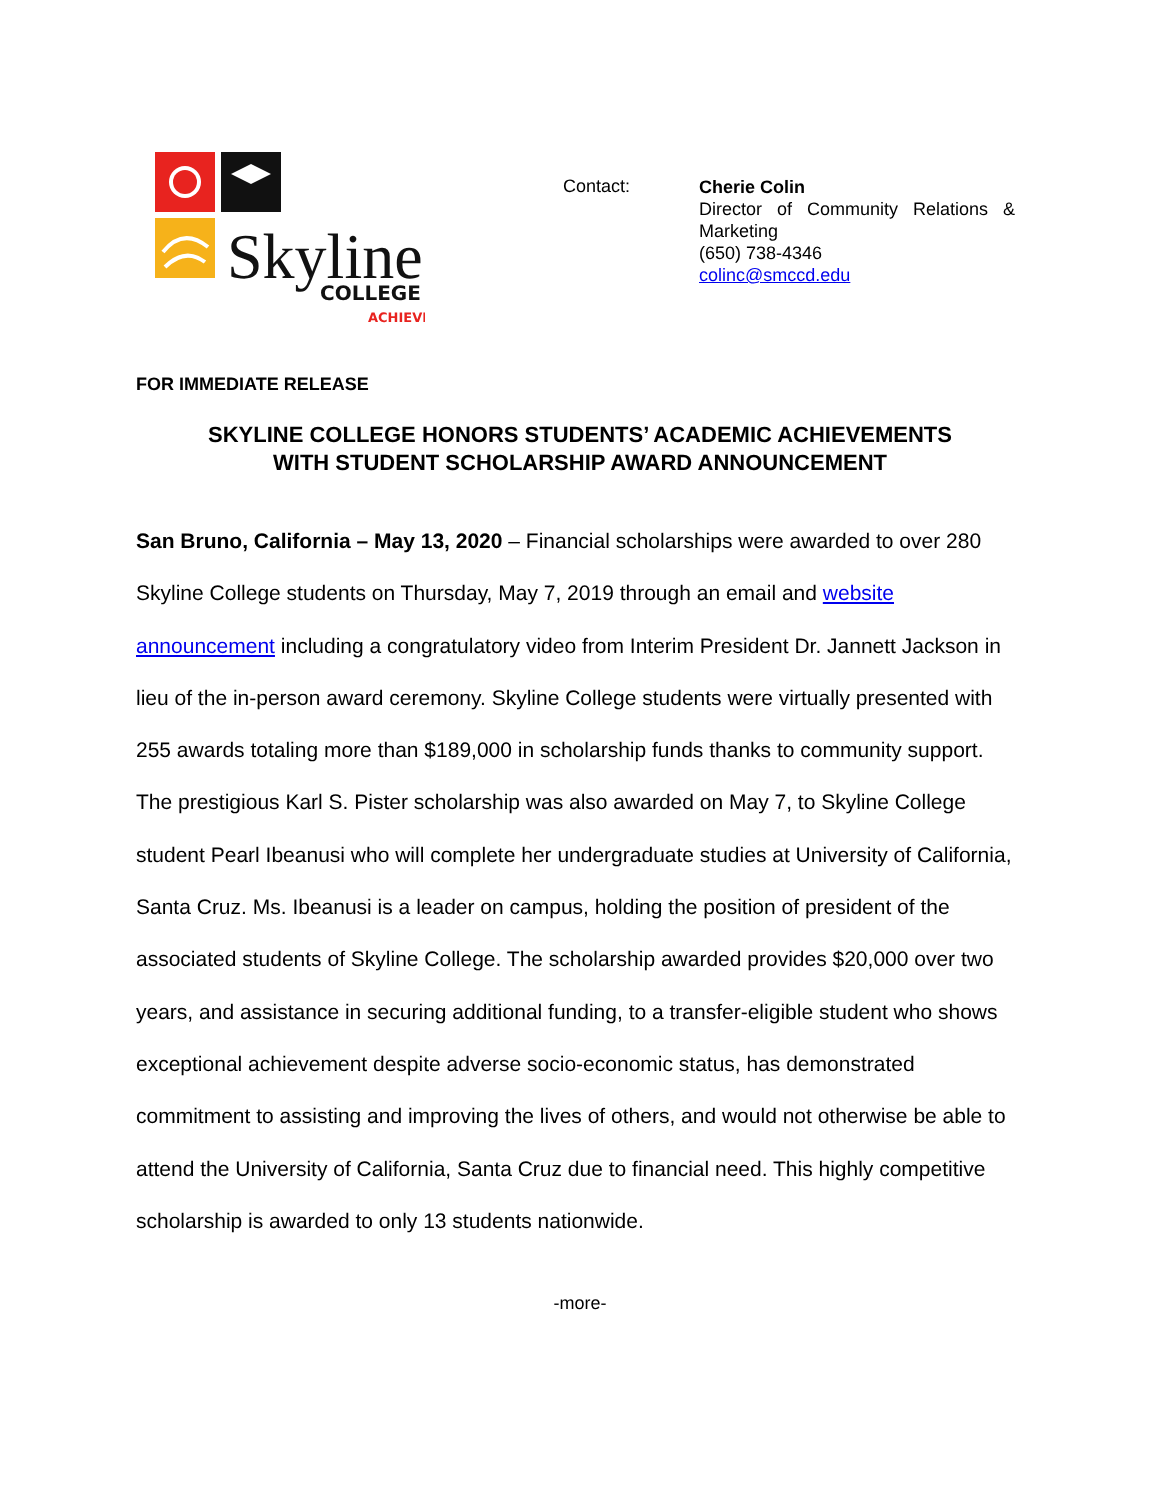Skyline
COLLEGE
ACHIEVE
Contact:
Cherie Colin
Director of Community Relations & Marketing
(650) 738-4346
colinc@smccd.edu
FOR IMMEDIATE RELEASE
SKYLINE COLLEGE HONORS STUDENTS’ ACADEMIC ACHIEVEMENTS
WITH STUDENT SCHOLARSHIP AWARD ANNOUNCEMENT
San Bruno, California – May 13, 2020 – Financial scholarships were awarded to over 280 Skyline College students on Thursday, May 7, 2019 through an email and website announcement including a congratulatory video from Interim President Dr. Jannett Jackson in lieu of the in-person award ceremony. Skyline College students were virtually presented with 255 awards totaling more than $189,000 in scholarship funds thanks to community support.
The prestigious Karl S. Pister scholarship was also awarded on May 7, to Skyline College student Pearl Ibeanusi who will complete her undergraduate studies at University of California, Santa Cruz. Ms. Ibeanusi is a leader on campus, holding the position of president of the associated students of Skyline College. The scholarship awarded provides $20,000 over two years, and assistance in securing additional funding, to a transfer-eligible student who shows exceptional achievement despite adverse socio-economic status, has demonstrated commitment to assisting and improving the lives of others, and would not otherwise be able to attend the University of California, Santa Cruz due to financial need. This highly competitive scholarship is awarded to only 13 students nationwide.
-more-